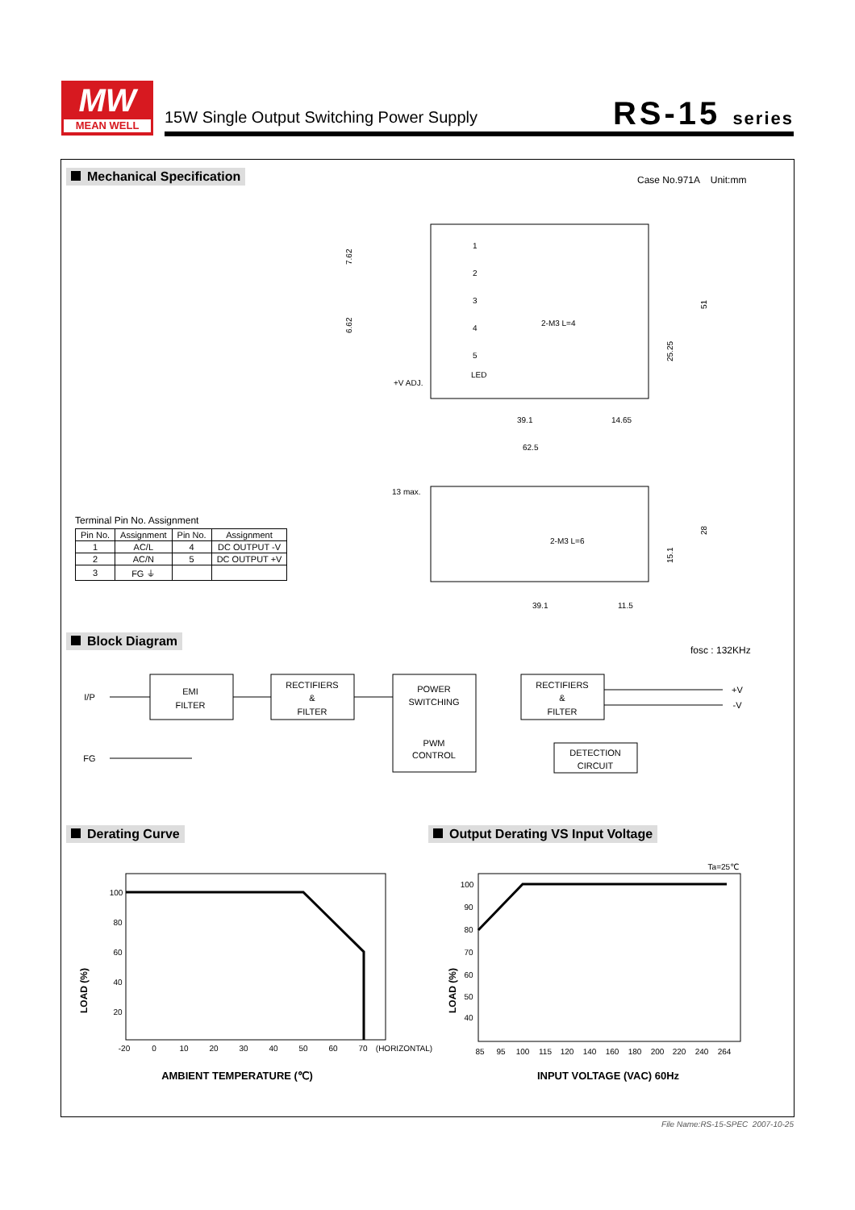MW
MEAN WELL
15W Single Output Switching Power Supply
RS-15 series
Mechanical Specification Case No.971A Unit:mm
1
2
3
4
5
LED
+V ADJ.
2-M3 L=4
39.1
14.65
62.5
7.62
6.62
25.25
51
13 max.
2-M3 L=6
39.1
11.5
15.1
28
Terminal Pin No. Assignment
| Pin No. | Assignment | Pin No. | Assignment |
| --- | --- | --- | --- |
| 1 | AC/L | 4 | DC OUTPUT -V |
| 2 | AC/N | 5 | DC OUTPUT +V |
| 3 | FG ⏚ | | |
Block Diagram
fosc : 132KHz
I/P
FG
EMI
FILTER
RECTIFIERS
&
FILTER
POWER
SWITCHING
PWM
CONTROL
RECTIFIERS
&
FILTER
DETECTION
CIRCUIT
+V
-V
Derating Curve
Output Derating VS Input Voltage
100
80
60
40
20
-20
0
10
20
30
40
50
60
70
(HORIZONTAL)
LOAD (%)
AMBIENT TEMPERATURE (℃)
Ta=25℃
100
90
80
70
60
50
40
85
95
100
115
120
140
160
180
200
220
240
264
LOAD (%)
INPUT VOLTAGE (VAC) 60Hz
File Name:RS-15-SPEC 2007-10-25